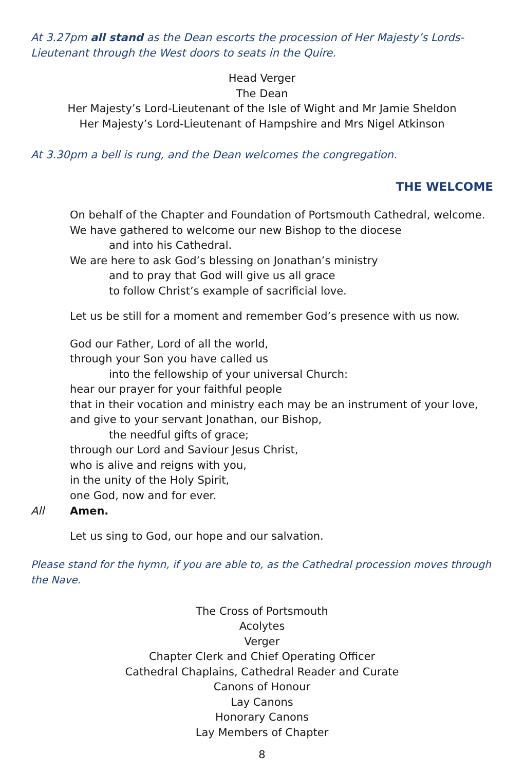At 3.27pm all stand as the Dean escorts the procession of Her Majesty’s Lords-Lieutenant through the West doors to seats in the Quire.
Head Verger
The Dean
Her Majesty’s Lord-Lieutenant of the Isle of Wight and Mr Jamie Sheldon
Her Majesty’s Lord-Lieutenant of Hampshire and Mrs Nigel Atkinson
At 3.30pm a bell is rung, and the Dean welcomes the congregation.
THE WELCOME
On behalf of the Chapter and Foundation of Portsmouth Cathedral, welcome.
We have gathered to welcome our new Bishop to the diocese
and into his Cathedral.
We are here to ask God’s blessing on Jonathan’s ministry
and to pray that God will give us all grace
to follow Christ’s example of sacrificial love.
Let us be still for a moment and remember God’s presence with us now.
God our Father, Lord of all the world,
through your Son you have called us
into the fellowship of your universal Church:
hear our prayer for your faithful people
that in their vocation and ministry each may be an instrument of your love,
and give to your servant Jonathan, our Bishop,
the needful gifts of grace;
through our Lord and Saviour Jesus Christ,
who is alive and reigns with you,
in the unity of the Holy Spirit,
one God, now and for ever.
All Amen.
Let us sing to God, our hope and our salvation.
Please stand for the hymn, if you are able to, as the Cathedral procession moves through the Nave.
The Cross of Portsmouth
Acolytes
Verger
Chapter Clerk and Chief Operating Officer
Cathedral Chaplains, Cathedral Reader and Curate
Canons of Honour
Lay Canons
Honorary Canons
Lay Members of Chapter
8